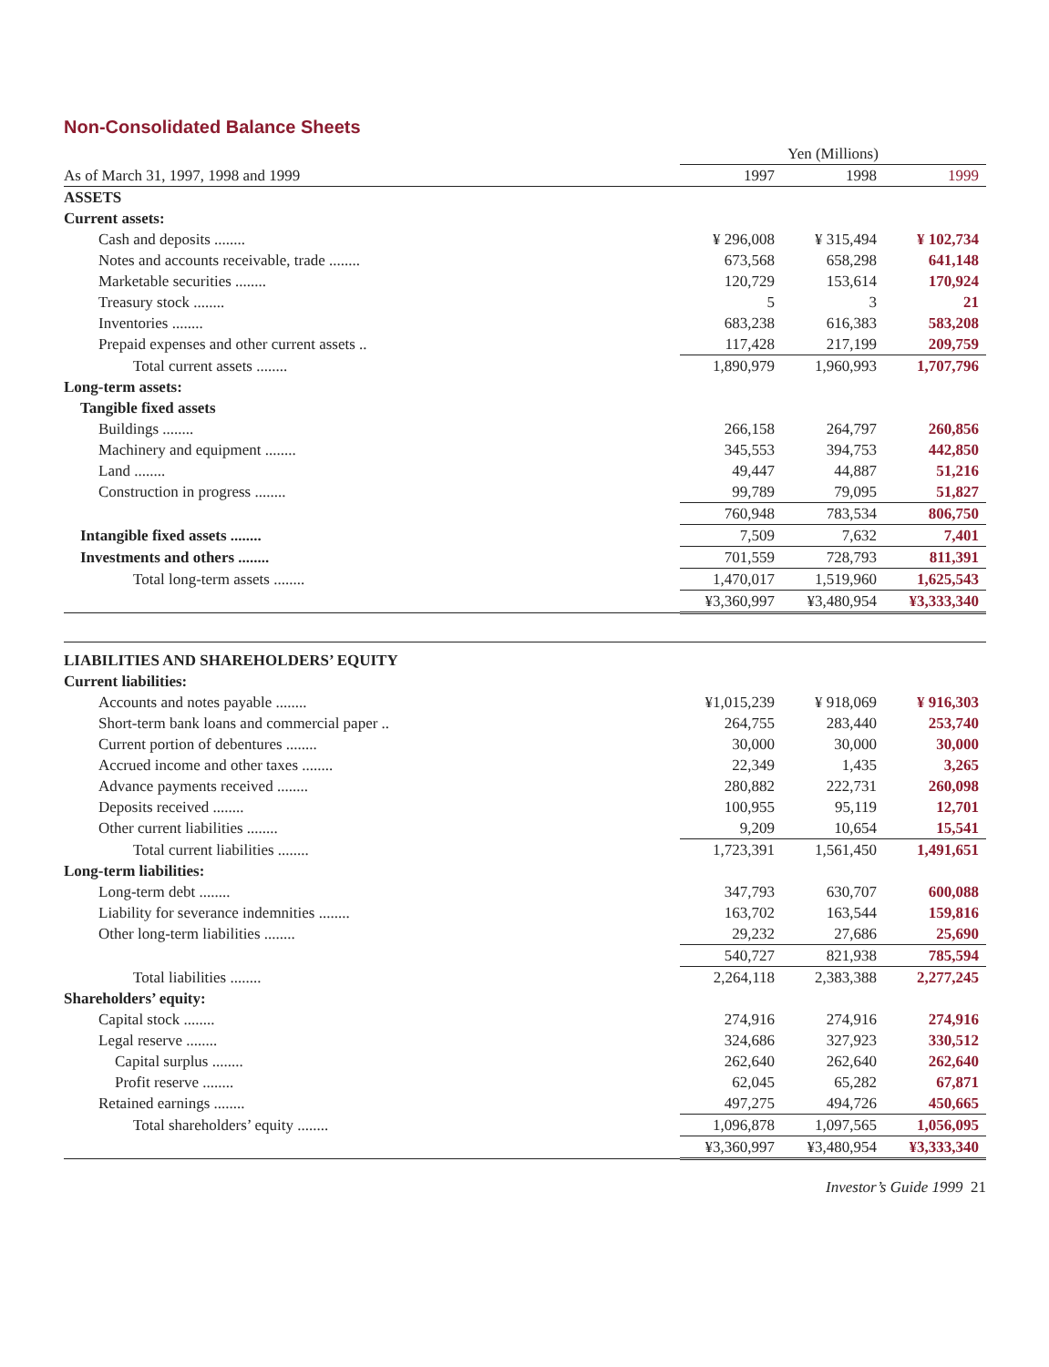Non-Consolidated Balance Sheets
| | Yen (Millions) | | |
| As of March 31, 1997, 1998 and 1999 | 1997 | 1998 | 1999 |
| ASSETS | | | |
| Current assets: | | | |
| Cash and deposits ........ | ¥ 296,008 | ¥ 315,494 | ¥ 102,734 |
| Notes and accounts receivable, trade ........ | 673,568 | 658,298 | 641,148 |
| Marketable securities ........ | 120,729 | 153,614 | 170,924 |
| Treasury stock ........ | 5 | 3 | 21 |
| Inventories ........ | 683,238 | 616,383 | 583,208 |
| Prepaid expenses and other current assets .. | 117,428 | 217,199 | 209,759 |
| Total current assets ........ | 1,890,979 | 1,960,993 | 1,707,796 |
| Long-term assets: | | | |
| Tangible fixed assets | | | |
| Buildings ........ | 266,158 | 264,797 | 260,856 |
| Machinery and equipment ........ | 345,553 | 394,753 | 442,850 |
| Land ........ | 49,447 | 44,887 | 51,216 |
| Construction in progress ........ | 99,789 | 79,095 | 51,827 |
| | 760,948 | 783,534 | 806,750 |
| Intangible fixed assets ........ | 7,509 | 7,632 | 7,401 |
| Investments and others ........ | 701,559 | 728,793 | 811,391 |
| Total long-term assets ........ | 1,470,017 | 1,519,960 | 1,625,543 |
| | ¥3,360,997 | ¥3,480,954 | ¥3,333,340 |
| LIABILITIES AND SHAREHOLDERS’ EQUITY | | | |
| Current liabilities: | | | |
| Accounts and notes payable ........ | ¥1,015,239 | ¥ 918,069 | ¥ 916,303 |
| Short-term bank loans and commercial paper .. | 264,755 | 283,440 | 253,740 |
| Current portion of debentures ........ | 30,000 | 30,000 | 30,000 |
| Accrued income and other taxes ........ | 22,349 | 1,435 | 3,265 |
| Advance payments received ........ | 280,882 | 222,731 | 260,098 |
| Deposits received ........ | 100,955 | 95,119 | 12,701 |
| Other current liabilities ........ | 9,209 | 10,654 | 15,541 |
| Total current liabilities ........ | 1,723,391 | 1,561,450 | 1,491,651 |
| Long-term liabilities: | | | |
| Long-term debt ........ | 347,793 | 630,707 | 600,088 |
| Liability for severance indemnities ........ | 163,702 | 163,544 | 159,816 |
| Other long-term liabilities ........ | 29,232 | 27,686 | 25,690 |
| | 540,727 | 821,938 | 785,594 |
| Total liabilities ........ | 2,264,118 | 2,383,388 | 2,277,245 |
| Shareholders’ equity: | | | |
| Capital stock ........ | 274,916 | 274,916 | 274,916 |
| Legal reserve ........ | 324,686 | 327,923 | 330,512 |
| Capital surplus ........ | 262,640 | 262,640 | 262,640 |
| Profit reserve ........ | 62,045 | 65,282 | 67,871 |
| Retained earnings ........ | 497,275 | 494,726 | 450,665 |
| Total shareholders’ equity ........ | 1,096,878 | 1,097,565 | 1,056,095 |
| | ¥3,360,997 | ¥3,480,954 | ¥3,333,340 |
Investor’s Guide 1999 21